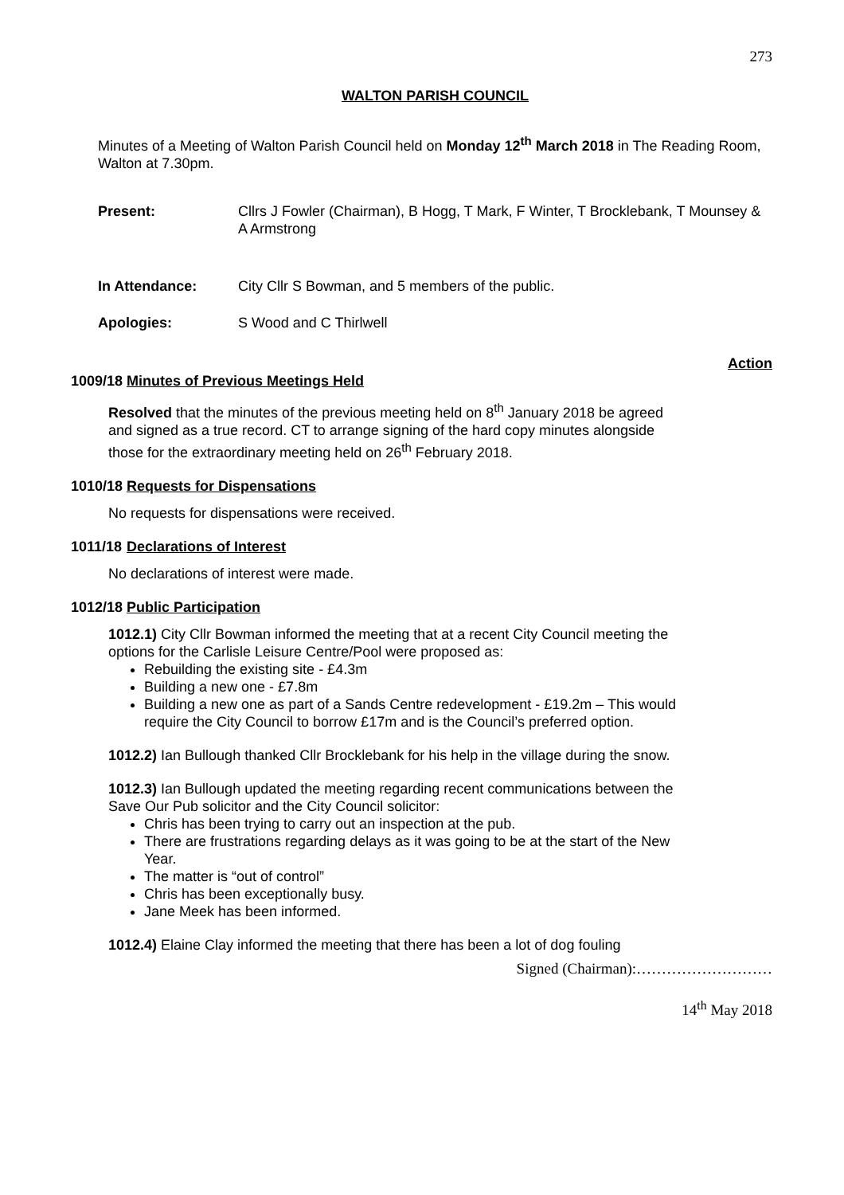273
WALTON PARISH COUNCIL
Minutes of a Meeting of Walton Parish Council held on Monday 12<sup>th</sup> March 2018 in The Reading Room, Walton at 7.30pm.
Present: Cllrs J Fowler (Chairman), B Hogg, T Mark, F Winter, T Brocklebank, T Mounsey & A Armstrong
In Attendance: City Cllr S Bowman, and 5 members of the public.
Apologies: S Wood and C Thirlwell
Action
1009/18
Minutes of Previous Meetings Held
Resolved that the minutes of the previous meeting held on 8<sup>th</sup> January 2018 be agreed and signed as a true record. CT to arrange signing of the hard copy minutes alongside those for the extraordinary meeting held on 26<sup>th</sup> February 2018.
1010/18
Requests for Dispensations
No requests for dispensations were received.
1011/18
Declarations of Interest
No declarations of interest were made.
1012/18
Public Participation
1012.1) City Cllr Bowman informed the meeting that at a recent City Council meeting the options for the Carlisle Leisure Centre/Pool were proposed as:
Rebuilding the existing site - £4.3m
Building a new one - £7.8m
Building a new one as part of a Sands Centre redevelopment - £19.2m – This would require the City Council to borrow £17m and is the Council’s preferred option.
1012.2) Ian Bullough thanked Cllr Brocklebank for his help in the village during the snow.
1012.3) Ian Bullough updated the meeting regarding recent communications between the Save Our Pub solicitor and the City Council solicitor:
Chris has been trying to carry out an inspection at the pub.
There are frustrations regarding delays as it was going to be at the start of the New Year.
The matter is “out of control”
Chris has been exceptionally busy.
Jane Meek has been informed.
1012.4) Elaine Clay informed the meeting that there has been a lot of dog fouling
Signed (Chairman):………………………
14<sup>th</sup> May 2018